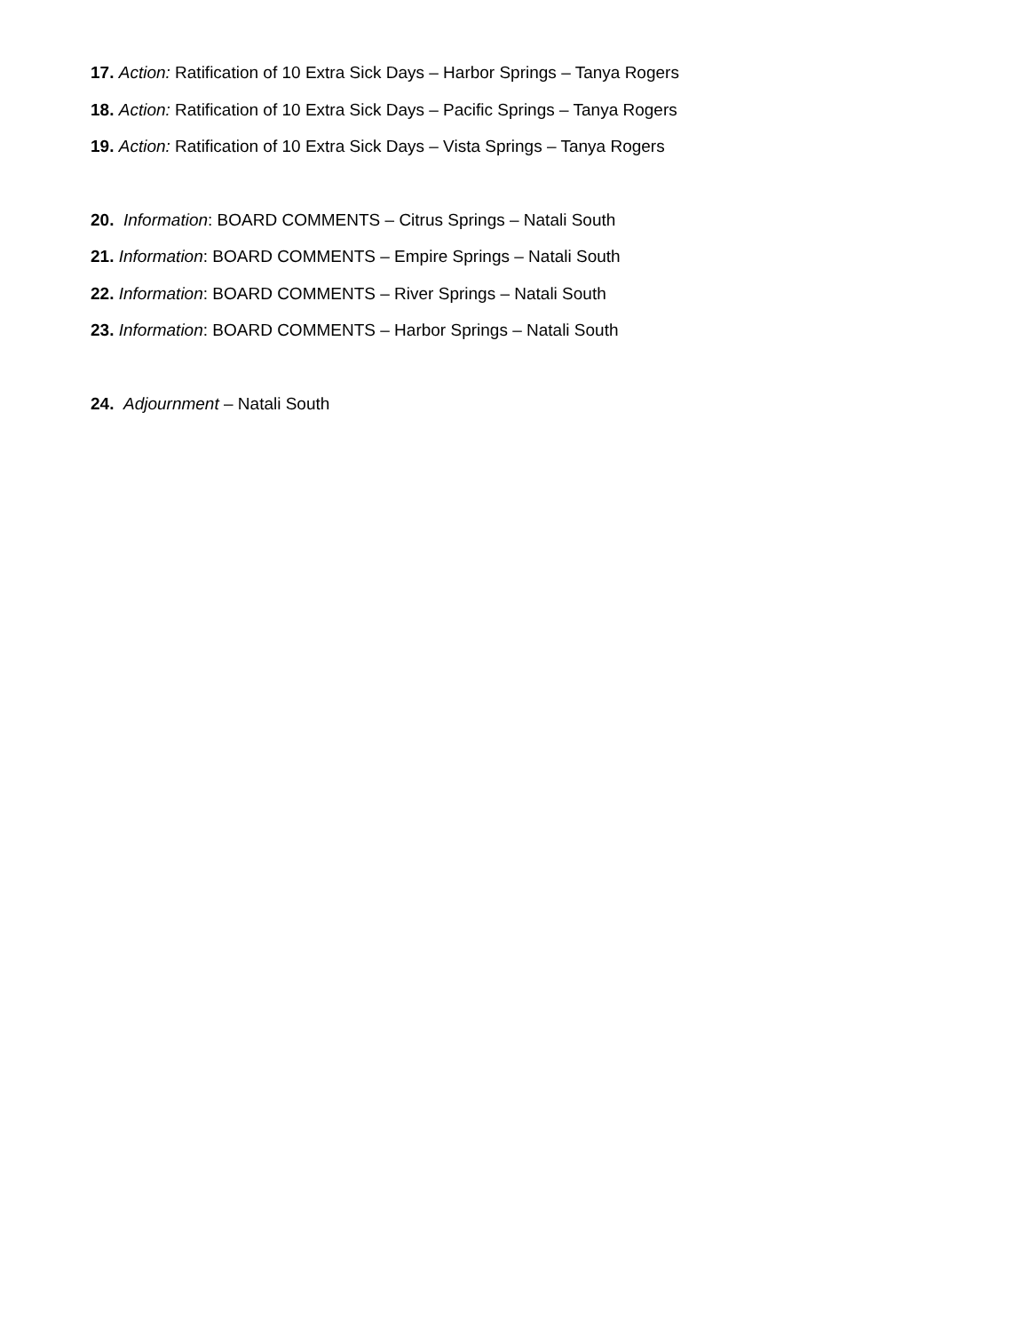17. Action: Ratification of 10 Extra Sick Days – Harbor Springs – Tanya Rogers
18. Action: Ratification of 10 Extra Sick Days – Pacific Springs – Tanya Rogers
19. Action: Ratification of 10 Extra Sick Days – Vista Springs – Tanya Rogers
20. Information: BOARD COMMENTS – Citrus Springs – Natali South
21. Information: BOARD COMMENTS – Empire Springs – Natali South
22. Information: BOARD COMMENTS – River Springs – Natali South
23. Information: BOARD COMMENTS – Harbor Springs – Natali South
24. Adjournment – Natali South